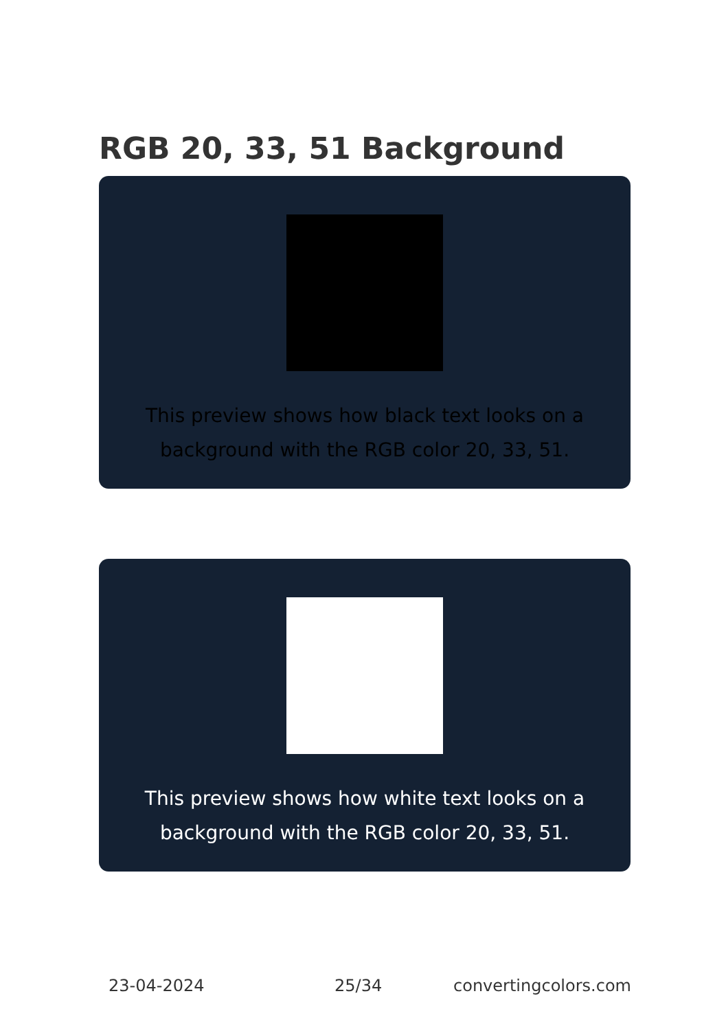RGB 20, 33, 51 Background
This preview shows how black text looks on a background with the RGB color 20, 33, 51.
This preview shows how white text looks on a background with the RGB color 20, 33, 51.
23-04-2024 25/34 convertingcolors.com